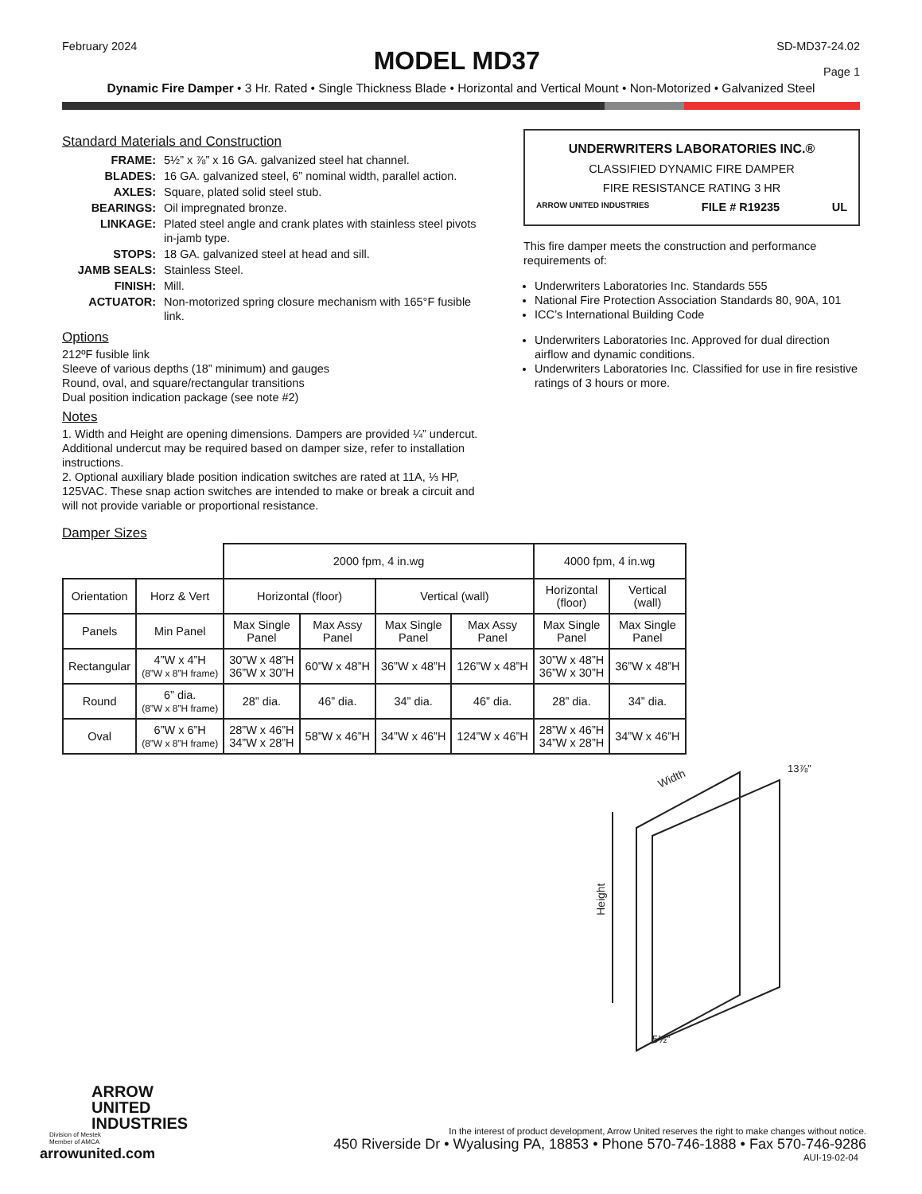February 2024
MODEL MD37
SD-MD37-24.02
Page 1
Dynamic Fire Damper • 3 Hr. Rated • Single Thickness Blade • Horizontal and Vertical Mount • Non-Motorized • Galvanized Steel
Standard Materials and Construction
| FRAME: | 5½” x ⅞” x 16 GA. galvanized steel hat channel. |
| BLADES: | 16 GA. galvanized steel, 6” nominal width, parallel action. |
| AXLES: | Square, plated solid steel stub. |
| BEARINGS: | Oil impregnated bronze. |
| LINKAGE: | Plated steel angle and crank plates with stainless steel pivots in-jamb type. |
| STOPS: | 18 GA. galvanized steel at head and sill. |
| JAMB SEALS: | Stainless Steel. |
| FINISH: | Mill. |
| ACTUATOR: | Non-motorized spring closure mechanism with 165°F fusible link. |
Options
212ºF fusible link
Sleeve of various depths (18” minimum) and gauges
Round, oval, and square/rectangular transitions
Dual position indication package (see note #2)
Notes
1. Width and Height are opening dimensions. Dampers are provided ¼” undercut. Additional undercut may be required based on damper size, refer to installation instructions.
2. Optional auxiliary blade position indication switches are rated at 11A, ⅓ HP, 125VAC. These snap action switches are intended to make or break a circuit and will not provide variable or proportional resistance.
UNDERWRITERS LABORATORIES INC.®
CLASSIFIED DYNAMIC FIRE DAMPER
FIRE RESISTANCE RATING 3 HR
ARROW UNITED INDUSTRIES FILE # R19235 UL
This fire damper meets the construction and performance requirements of:
Underwriters Laboratories Inc. Standards 555
National Fire Protection Association Standards 80, 90A, 101
ICC’s International Building Code
Underwriters Laboratories Inc. Approved for dual direction airflow and dynamic conditions.
Underwriters Laboratories Inc. Classified for use in fire resistive ratings of 3 hours or more.
Damper Sizes
| | | 2000 fpm, 4 in.wg | | | | 4000 fpm, 4 in.wg | |
| Orientation | Horz & Vert | Horizontal (floor) | | Vertical (wall) | | Horizontal (floor) | Vertical (wall) |
| Panels | Min Panel | Max Single Panel | Max Assy Panel | Max Single Panel | Max Assy Panel | Max Single Panel | Max Single Panel |
| Rectangular | 4”W x 4”H (8”W x 8”H frame) | 30”W x 48”H 36”W x 30”H | 60”W x 48”H | 36”W x 48”H | 126”W x 48”H | 30”W x 48”H 36”W x 30”H | 36”W x 48”H |
| Round | 6” dia. (8”W x 8”H frame) | 28” dia. | 46” dia. | 34” dia. | 46” dia. | 28” dia. | 34” dia. |
| Oval | 6”W x 6”H (8”W x 8”H frame) | 28”W x 46”H 34”W x 28”H | 58”W x 46”H | 34”W x 46”H | 124”W x 46”H | 28”W x 46”H 34”W x 28”H | 34”W x 46”H |
Height
Width
13⅞”
5½”
ARROW
UNITED
INDUSTRIES
Division of Mestek
Member of AMCA
arrowunited.com
In the interest of product development, Arrow United reserves the right to make changes without notice.
450 Riverside Dr • Wyalusing PA, 18853 • Phone 570-746-1888 • Fax 570-746-9286
AUI-19-02-04